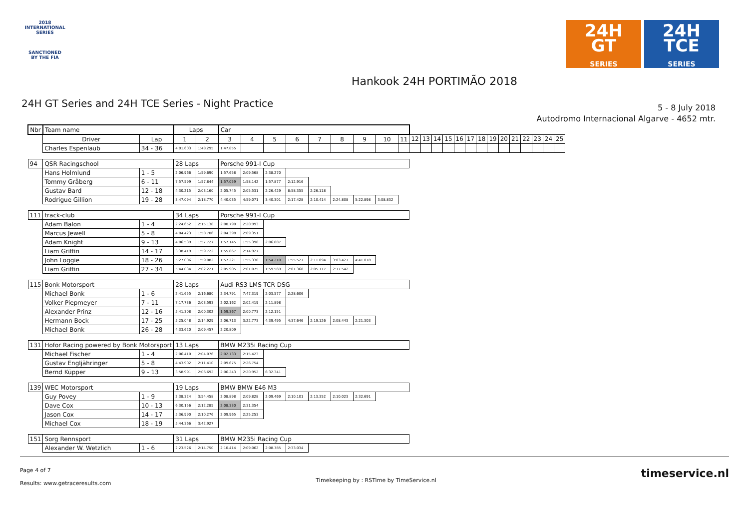2018
INTERNATIONAL
SERIES
SANCTIONED
BY THE FIA
24H
GT
SERIES
24H
TCE
SERIES
Hankook 24H PORTIMÃO 2018
24H GT Series and 24H TCE Series - Night Practice
5 - 8 July 2018
Autodromo Internacional Algarve - 4652 mtr.
| Nbr | Team name | | Laps | | Car | | | | | | | | | | | | | | | | | | | | | | |
| --- | --- | --- | --- | --- | --- | --- | --- | --- | --- | --- | --- | --- | --- | --- | --- | --- | --- | --- | --- | --- | --- | --- | --- | --- | --- | --- | --- |
| | Driver | Lap | 1 | 2 | 3 | 4 | 5 | 6 | 7 | 8 | 9 | 10 | 11 | 12 | 13 | 14 | 15 | 16 | 17 | 18 | 19 | 20 | 21 | 22 | 23 | 24 | 25 |
| | Charles Espenlaub | 34 - 36 | 4:01.603 | 1:48.295 | 1:47.855 | | | | | | | | | | | | | | | | | | | | | | |
| 94 | QSR Racingschool | | 28 Laps | | Porsche 991-I Cup | | | | | | | | | | | | | | | | | | | | | | |
| | Hans Holmlund | 1 - 5 | 2:06.966 | 1:59.690 | 1:57.658 | 2:09.568 | 2:38.270 | | | | | | | | | | | | | | | | | | | | |
| | Tommy Gråberg | 6 - 11 | 7:57.599 | 1:57.844 | 1:57.059 | 1:58.142 | 1:57.877 | 2:12.916 | | | | | | | | | | | | | | | | | | | |
| | Gustav Bard | 12 - 18 | 4:30.215 | 2:03.160 | 2:05.745 | 2:05.531 | 2:26.429 | 8:58.355 | 2:26.118 | | | | | | | | | | | | | | | | | | |
| | Rodrigue Gillion | 19 - 28 | 3:47.094 | 2:18.770 | 4:40.035 | 4:59.071 | 3:40.301 | 2:17.428 | 2:10.414 | 2:24.808 | 5:22.898 | 3:08.832 | | | | | | | | | | | | | | | |
| 111 | track-club | | 34 Laps | | Porsche 991-I Cup | | | | | | | | | | | | | | | | | | | | | | |
| | Adam Balon | 1 - 4 | 2:24.652 | 2:15.138 | 2:00.790 | 2:20.993 | | | | | | | | | | | | | | | | | | | | | |
| | Marcus Jewell | 5 - 8 | 4:04.423 | 1:58.706 | 2:04.398 | 2:09.351 | | | | | | | | | | | | | | | | | | | | | |
| | Adam Knight | 9 - 13 | 4:06.539 | 1:57.727 | 1:57.145 | 1:55.398 | 2:06.887 | | | | | | | | | | | | | | | | | | | | |
| | Liam Griffin | 14 - 17 | 3:38.419 | 1:59.722 | 1:55.867 | 2:14.927 | | | | | | | | | | | | | | | | | | | | | |
| | John Loggie | 18 - 26 | 5:27.006 | 1:59.082 | 1:57.221 | 1:55.330 | 1:54.210 | 1:55.527 | 2:11.094 | 3:03.427 | 4:41.078 | | | | | | | | | | | | | | | | |
| | Liam Griffin | 27 - 34 | 5:44.034 | 2:02.221 | 2:05.905 | 2:01.075 | 1:59.569 | 2:01.368 | 2:05.117 | 2:17.542 | | | | | | | | | | | | | | | | | |
| 115 | Bonk Motorsport | | 28 Laps | | Audi RS3 LMS TCR DSG | | | | | | | | | | | | | | | | | | | | | | |
| | Michael Bonk | 1 - 6 | 2:41.655 | 2:16.680 | 2:34.791 | 7:47.319 | 2:03.577 | 2:28.606 | | | | | | | | | | | | | | | | | | | |
| | Volker Piepmeyer | 7 - 11 | 7:17.736 | 2:03.593 | 2:02.162 | 2:02.419 | 2:11.898 | | | | | | | | | | | | | | | | | | | | |
| | Alexander Prinz | 12 - 16 | 5:41.308 | 2:00.302 | 1:59.367 | 2:00.773 | 2:12.151 | | | | | | | | | | | | | | | | | | | | |
| | Hermann Bock | 17 - 25 | 5:25.048 | 2:14.929 | 2:06.713 | 3:22.773 | 4:39.495 | 4:37.646 | 2:19.126 | 2:08.443 | 2:21.303 | | | | | | | | | | | | | | | | |
| | Michael Bonk | 26 - 28 | 4:33.620 | 2:09.457 | 2:20.809 | | | | | | | | | | | | | | | | | | | | | | |
| 131 | Hofor Racing powered by Bonk Motorsport | | 13 Laps | | BMW M235i Racing Cup | | | | | | | | | | | | | | | | | | | | | | |
| | Michael Fischer | 1 - 4 | 2:06.410 | 2:04.076 | 2:02.733 | 2:15.423 | | | | | | | | | | | | | | | | | | | | | |
| | Gustav Engljähringer | 5 - 8 | 4:43.902 | 2:11.410 | 2:09.675 | 2:26.754 | | | | | | | | | | | | | | | | | | | | | |
| | Bernd Küpper | 9 - 13 | 3:58.991 | 2:06.692 | 2:06.243 | 2:20.952 | 6:32.341 | | | | | | | | | | | | | | | | | | | | |
| 139 | WEC Motorsport | | 19 Laps | | BMW BMW E46 M3 | | | | | | | | | | | | | | | | | | | | | | |
| | Guy Povey | 1 - 9 | 2:38.324 | 3:54.458 | 2:08.898 | 2:09.828 | 2:09.469 | 2:10.101 | 2:13.352 | 2:10.023 | 2:32.691 | | | | | | | | | | | | | | | | |
| | Dave Cox | 10 - 13 | 6:30.156 | 2:12.285 | 2:08.330 | 2:31.354 | | | | | | | | | | | | | | | | | | | | | |
| | Jason Cox | 14 - 17 | 5:36.990 | 2:10.276 | 2:09.965 | 2:25.253 | | | | | | | | | | | | | | | | | | | | | |
| | Michael Cox | 18 - 19 | 5:44.366 | 3:42.927 | | | | | | | | | | | | | | | | | | | | | | | |
| 151 | Sorg Rennsport | | 31 Laps | | BMW M235i Racing Cup | | | | | | | | | | | | | | | | | | | | | | |
| | Alexander W. Wetzlich | 1 - 6 | 2:23.526 | 2:14.750 | 2:10.414 | 2:09.062 | 2:08.785 | 2:33.034 | | | | | | | | | | | | | | | | | | | |
Page 4 of 7
Results: www.getraceresults.com
Timekeeping by : RSTime by TimeService.nl
timeservice.nl